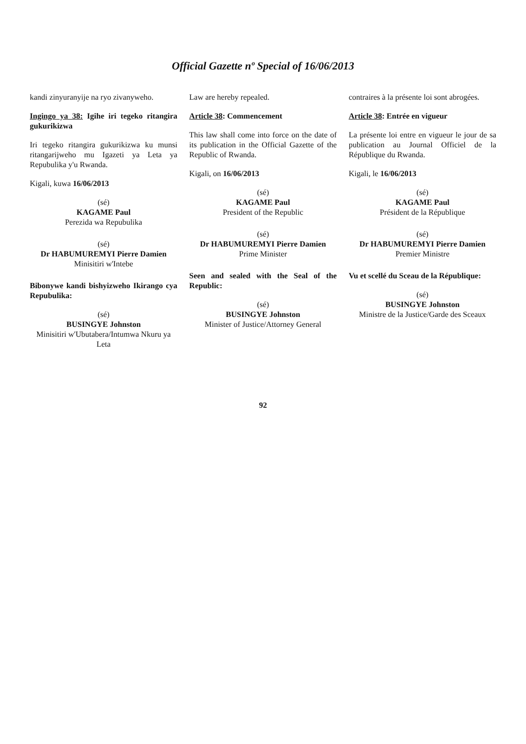Official Gazette nº Special of 16/06/2013
kandi zinyuranyije na ryo zivanyweho.
Ingingo ya 38: Igihe iri tegeko ritangira gukurikizwa
Iri tegeko ritangira gukurikizwa ku munsi ritangarijweho mu Igazeti ya Leta ya Repubulika y'u Rwanda.
Kigali, kuwa 16/06/2013
(sé)
KAGAME Paul
Perezida wa Repubulika
(sé)
Dr HABUMUREMYI Pierre Damien
Minisitiri w'Intebe
Bibonywe kandi bishyizweho Ikirango cya Repubulika:
(sé)
BUSINGYE Johnston
Minisitiri w'Ubutabera/Intumwa Nkuru ya Leta
Law are hereby repealed.
Article 38: Commencement
This law shall come into force on the date of its publication in the Official Gazette of the Republic of Rwanda.
Kigali, on 16/06/2013
(sé)
KAGAME Paul
President of the Republic
(sé)
Dr HABUMUREMYI Pierre Damien
Prime Minister
Seen and sealed with the Seal of the Republic:
(sé)
BUSINGYE Johnston
Minister of Justice/Attorney General
contraires à la présente loi sont abrogées.
Article 38: Entrée en vigueur
La présente loi entre en vigueur le jour de sa publication au Journal Officiel de la République du Rwanda.
Kigali, le 16/06/2013
(sé)
KAGAME Paul
Président de la République
(sé)
Dr HABUMUREMYI Pierre Damien
Premier Ministre
Vu et scellé du Sceau de la République:
(sé)
BUSINGYE Johnston
Ministre de la Justice/Garde des Sceaux
92